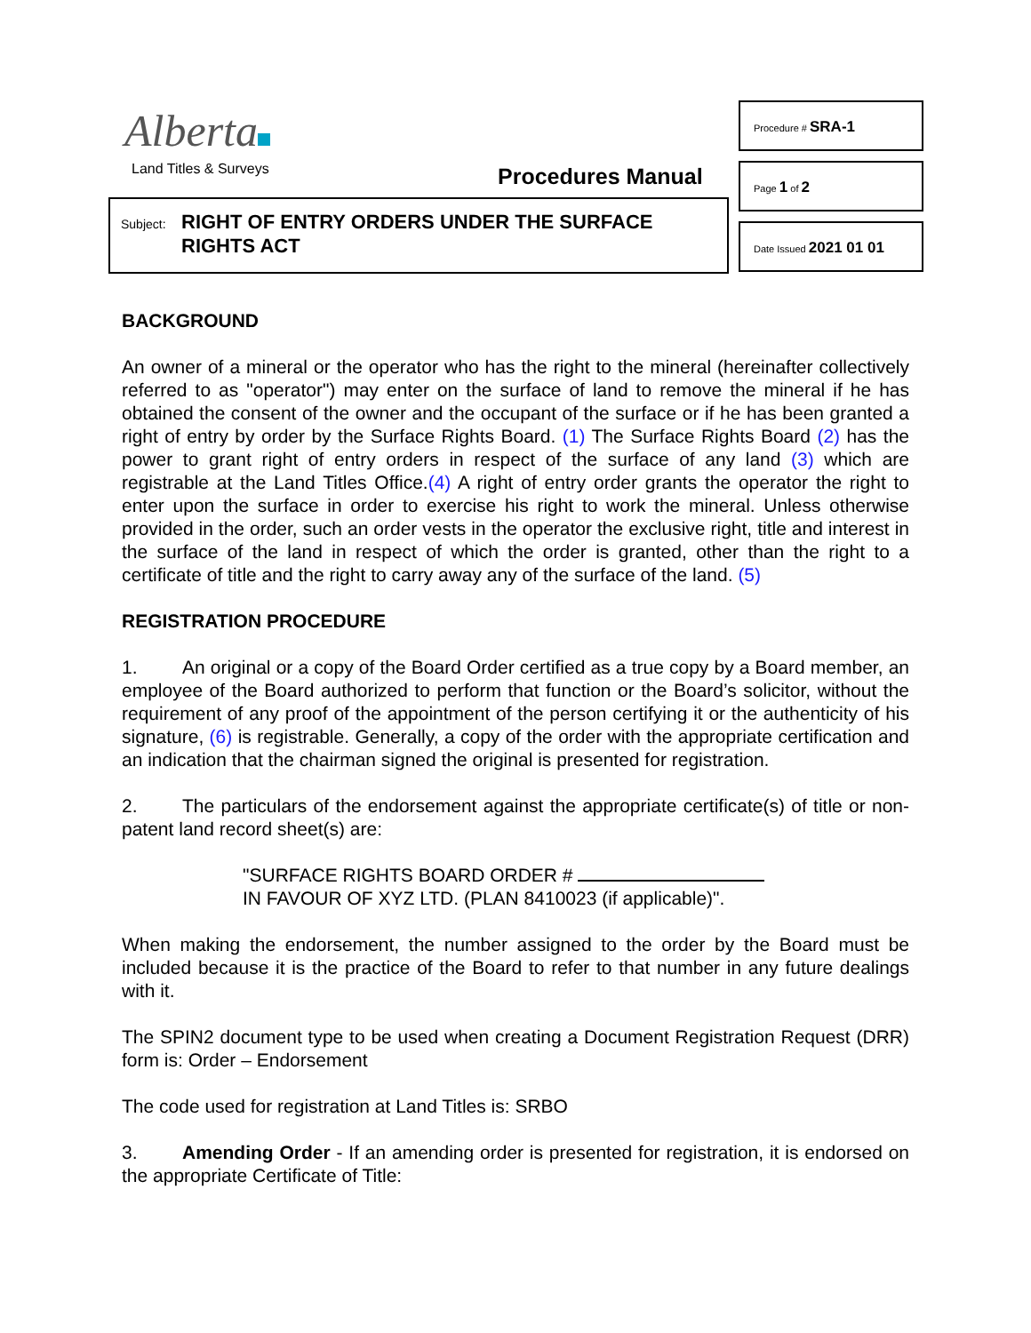Alberta
Land Titles & Surveys Procedures Manual
Subject:
RIGHT OF ENTRY ORDERS UNDER THE SURFACE
RIGHTS ACT
Procedure # SRA-1
Page 1 of 2
Date Issued 2021 01 01
BACKGROUND
An owner of a mineral or the operator who has the right to the mineral (hereinafter collectively referred to as "operator") may enter on the surface of land to remove the mineral if he has obtained the consent of the owner and the occupant of the surface or if he has been granted a right of entry by order by the Surface Rights Board. (1) The Surface Rights Board (2) has the power to grant right of entry orders in respect of the surface of any land (3) which are registrable at the Land Titles Office.(4) A right of entry order grants the operator the right to enter upon the surface in order to exercise his right to work the mineral. Unless otherwise provided in the order, such an order vests in the operator the exclusive right, title and interest in the surface of the land in respect of which the order is granted, other than the right to a certificate of title and the right to carry away any of the surface of the land. (5)
REGISTRATION PROCEDURE
1. An original or a copy of the Board Order certified as a true copy by a Board member, an employee of the Board authorized to perform that function or the Board’s solicitor, without the requirement of any proof of the appointment of the person certifying it or the authenticity of his signature, (6) is registrable. Generally, a copy of the order with the appropriate certification and an indication that the chairman signed the original is presented for registration.
2. The particulars of the endorsement against the appropriate certificate(s) of title or non-patent land record sheet(s) are:
"SURFACE RIGHTS BOARD ORDER #
IN FAVOUR OF XYZ LTD. (PLAN 8410023 (if applicable)".
When making the endorsement, the number assigned to the order by the Board must be included because it is the practice of the Board to refer to that number in any future dealings with it.
The SPIN2 document type to be used when creating a Document Registration Request (DRR) form is: Order – Endorsement
The code used for registration at Land Titles is: SRBO
3. Amending Order - If an amending order is presented for registration, it is endorsed on the appropriate Certificate of Title: